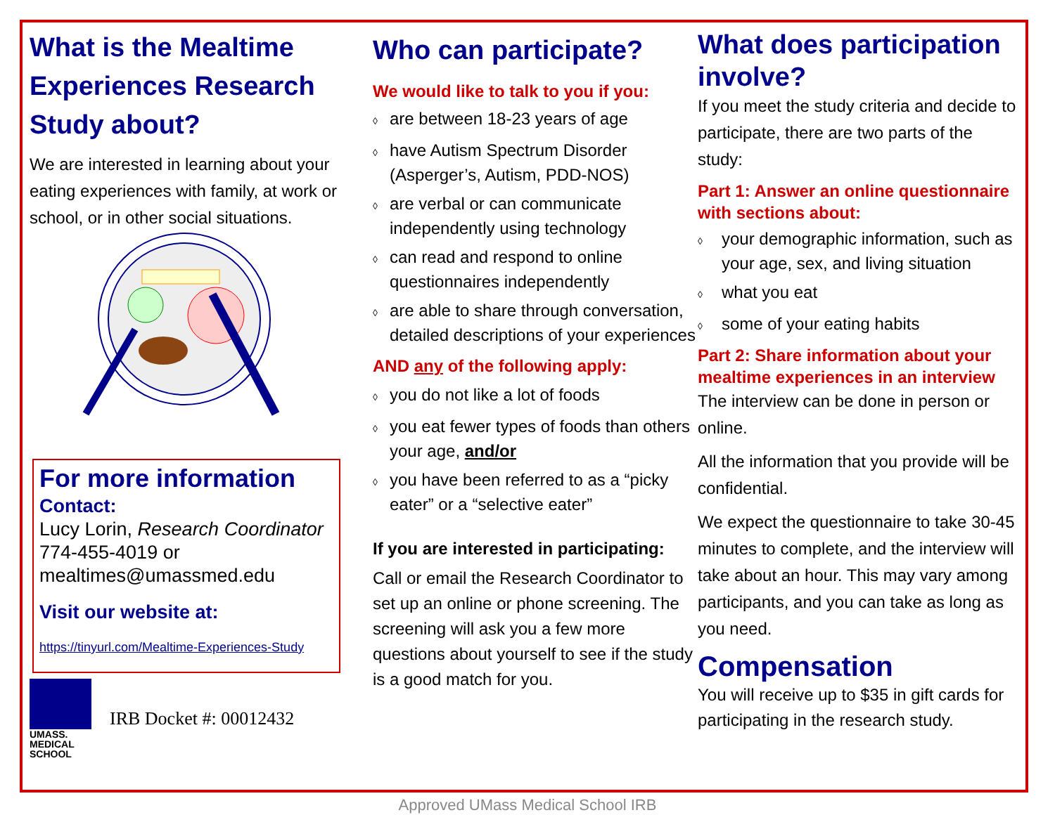What is the Mealtime Experiences Research Study about?
We are interested in learning about your eating experiences with family, at work or school, or in other social situations.
For more information
Contact:
Lucy Lorin, Research Coordinator
774-455-4019 or
mealtimes@umassmed.edu
Visit our website at:
https://tinyurl.com/Mealtime-Experiences-Study
UMASS.
MEDICAL SCHOOL
IRB Docket #: 00012432
Who can participate?
We would like to talk to you if you:
◊ are between 18-23 years of age
◊ have Autism Spectrum Disorder (Asperger’s, Autism, PDD-NOS)
◊ are verbal or can communicate independently using technology
◊ can read and respond to online questionnaires independently
◊ are able to share through conversation, detailed descriptions of your experiences
AND any of the following apply:
◊ you do not like a lot of foods
◊ you eat fewer types of foods than others your age, and/or
◊ you have been referred to as a “picky eater” or a “selective eater”
If you are interested in participating:
Call or email the Research Coordinator to set up an online or phone screening. The screening will ask you a few more questions about yourself to see if the study is a good match for you.
What does participation involve?
If you meet the study criteria and decide to participate, there are two parts of the study:
Part 1: Answer an online questionnaire with sections about:
◊ your demographic information, such as your age, sex, and living situation
◊ what you eat
◊ some of your eating habits
Part 2: Share information about your mealtime experiences in an interview
The interview can be done in person or online.
All the information that you provide will be confidential.
We expect the questionnaire to take 30-45 minutes to complete, and the interview will take about an hour. This may vary among participants, and you can take as long as you need.
Compensation
You will receive up to $35 in gift cards for participating in the research study.
Approved UMass Medical School IRB